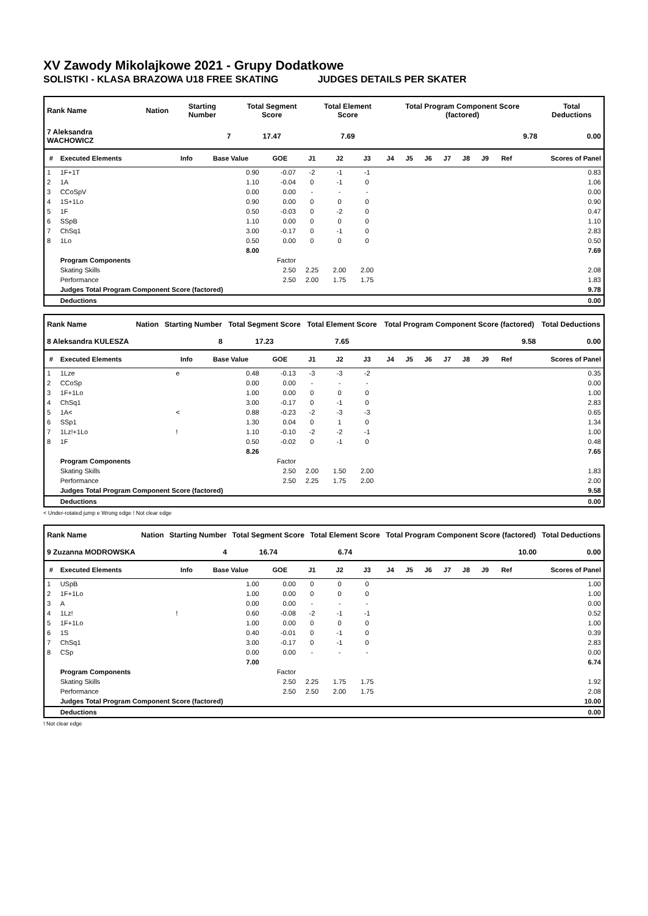XV Zawody Mikolajkowe 2021 - Grupy Dodatkowe
SOLISTKI - KLASA BRAZOWA U18 FREE SKATING JUDGES DETAILS PER SKATER
| Rank Name | Nation | Starting Number | Total Segment Score | Total Element Score | Total Program Component Score (factored) | Total Deductions |
| --- | --- | --- | --- | --- | --- | --- |
| 7 Aleksandra WACHOWICZ | | 7 | 17.47 | 7.69 | 9.78 | 0.00 |
| # | Executed Elements | Info | Base Value | GOE | J1 | J2 | J3 | J4 | J5 | J6 | J7 | J8 | J9 | Ref | Scores of Panel |
| --- | --- | --- | --- | --- | --- | --- | --- | --- | --- | --- | --- | --- | --- | --- | --- |
| 1 | 1F+1T | | 0.90 | -0.07 | -2 | -1 | -1 | | | | | | | | 0.83 |
| 2 | 1A | | 1.10 | -0.04 | 0 | -1 | 0 | | | | | | | | 1.06 |
| 3 | CCoSpV | | 0.00 | 0.00 | - | - | - | | | | | | | | 0.00 |
| 4 | 1S+1Lo | | 0.90 | 0.00 | 0 | 0 | 0 | | | | | | | | 0.90 |
| 5 | 1F | | 0.50 | -0.03 | 0 | -2 | 0 | | | | | | | | 0.47 |
| 6 | SSpB | | 1.10 | 0.00 | 0 | 0 | 0 | | | | | | | | 1.10 |
| 7 | ChSq1 | | 3.00 | -0.17 | 0 | -1 | 0 | | | | | | | | 2.83 |
| 8 | 1Lo | | 0.50 | 0.00 | 0 | 0 | 0 | | | | | | | | 0.50 |
| | | | 8.00 | | | | | | | | | | | | 7.69 |
| | Program Components | | | Factor | | | | | | | | | | | |
| | Skating Skills | | | 2.50 | 2.25 | 2.00 | 2.00 | | | | | | | | 2.08 |
| | Performance | | | 2.50 | 2.00 | 1.75 | 1.75 | | | | | | | | 1.83 |
| | Judges Total Program Component Score (factored) | | | | | | | | | | | | | | 9.78 |
| | Deductions | | | | | | | | | | | | | | 0.00 |
| Rank Name | Nation | Starting Number | Total Segment Score | Total Element Score | Total Program Component Score (factored) | Total Deductions |
| --- | --- | --- | --- | --- | --- | --- |
| 8 Aleksandra KULESZA | | 8 | 17.23 | 7.65 | 9.58 | 0.00 |
| # | Executed Elements | Info | Base Value | GOE | J1 | J2 | J3 | J4 | J5 | J6 | J7 | J8 | J9 | Ref | Scores of Panel |
| --- | --- | --- | --- | --- | --- | --- | --- | --- | --- | --- | --- | --- | --- | --- | --- |
| 1 | 1Lze | e | 0.48 | -0.13 | -3 | -3 | -2 | | | | | | | | 0.35 |
| 2 | CCoSp | | 0.00 | 0.00 | - | - | - | | | | | | | | 0.00 |
| 3 | 1F+1Lo | | 1.00 | 0.00 | 0 | 0 | 0 | | | | | | | | 1.00 |
| 4 | ChSq1 | | 3.00 | -0.17 | 0 | -1 | 0 | | | | | | | | 2.83 |
| 5 | 1A< | < | 0.88 | -0.23 | -2 | -3 | -3 | | | | | | | | 0.65 |
| 6 | SSp1 | | 1.30 | 0.04 | 0 | 1 | 0 | | | | | | | | 1.34 |
| 7 | 1Lz!+1Lo | ! | 1.10 | -0.10 | -2 | -2 | -1 | | | | | | | | 1.00 |
| 8 | 1F | | 0.50 | -0.02 | 0 | -1 | 0 | | | | | | | | 0.48 |
| | | | 8.26 | | | | | | | | | | | | 7.65 |
| | Program Components | | | Factor | | | | | | | | | | | |
| | Skating Skills | | | 2.50 | 2.00 | 1.50 | 2.00 | | | | | | | | 1.83 |
| | Performance | | | 2.50 | 2.25 | 1.75 | 2.00 | | | | | | | | 2.00 |
| | Judges Total Program Component Score (factored) | | | | | | | | | | | | | | 9.58 |
| | Deductions | | | | | | | | | | | | | | 0.00 |
< Under-rotated jump e Wrong edge ! Not clear edge
| Rank Name | Nation | Starting Number | Total Segment Score | Total Element Score | Total Program Component Score (factored) | Total Deductions |
| --- | --- | --- | --- | --- | --- | --- |
| 9 Zuzanna MODROWSKA | | 4 | 16.74 | 6.74 | 10.00 | 0.00 |
| # | Executed Elements | Info | Base Value | GOE | J1 | J2 | J3 | J4 | J5 | J6 | J7 | J8 | J9 | Ref | Scores of Panel |
| --- | --- | --- | --- | --- | --- | --- | --- | --- | --- | --- | --- | --- | --- | --- | --- |
| 1 | USpB | | 1.00 | 0.00 | 0 | 0 | 0 | | | | | | | | 1.00 |
| 2 | 1F+1Lo | | 1.00 | 0.00 | 0 | 0 | 0 | | | | | | | | 1.00 |
| 3 | A | | 0.00 | 0.00 | - | - | - | | | | | | | | 0.00 |
| 4 | 1Lz! | ! | 0.60 | -0.08 | -2 | -1 | -1 | | | | | | | | 0.52 |
| 5 | 1F+1Lo | | 1.00 | 0.00 | 0 | 0 | 0 | | | | | | | | 1.00 |
| 6 | 1S | | 0.40 | -0.01 | 0 | -1 | 0 | | | | | | | | 0.39 |
| 7 | ChSq1 | | 3.00 | -0.17 | 0 | -1 | 0 | | | | | | | | 2.83 |
| 8 | CSp | | 0.00 | 0.00 | - | - | - | | | | | | | | 0.00 |
| | | | 7.00 | | | | | | | | | | | | 6.74 |
| | Program Components | | | Factor | | | | | | | | | | | |
| | Skating Skills | | | 2.50 | 2.25 | 1.75 | 1.75 | | | | | | | | 1.92 |
| | Performance | | | 2.50 | 2.50 | 2.00 | 1.75 | | | | | | | | 2.08 |
| | Judges Total Program Component Score (factored) | | | | | | | | | | | | | | 10.00 |
| | Deductions | | | | | | | | | | | | | | 0.00 |
! Not clear edge